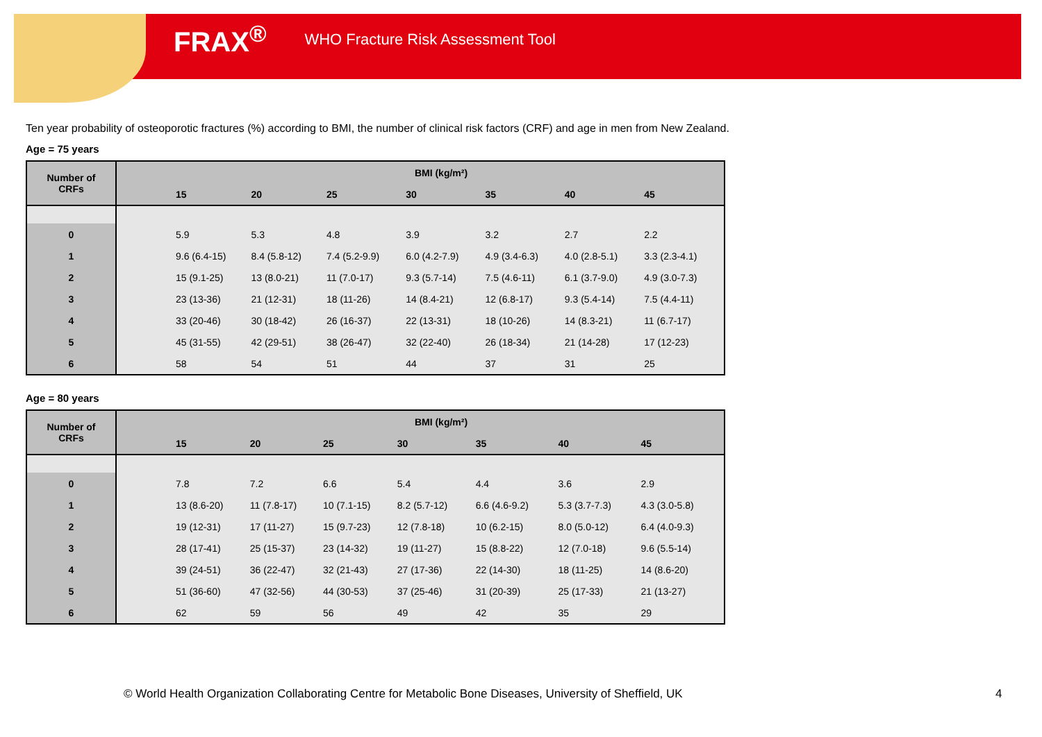FRAX<sup>®</sup> WHO Fracture Risk Assessment Tool
Ten year probability of osteoporotic fractures (%) according to BMI, the number of clinical risk factors (CRF) and age in men from New Zealand.
Age = 75 years
| Number of CRFs | BMI (kg/m²) | | | | | | | |
| --- | --- | --- | --- | --- | --- | --- | --- | --- |
| | | 15 | 20 | 25 | 30 | 35 | 40 | 45 |
| 0 | | 5.9 | 5.3 | 4.8 | 3.9 | 3.2 | 2.7 | 2.2 |
| 1 | | 9.6 (6.4-15) | 8.4 (5.8-12) | 7.4 (5.2-9.9) | 6.0 (4.2-7.9) | 4.9 (3.4-6.3) | 4.0 (2.8-5.1) | 3.3 (2.3-4.1) |
| 2 | | 15 (9.1-25) | 13 (8.0-21) | 11 (7.0-17) | 9.3 (5.7-14) | 7.5 (4.6-11) | 6.1 (3.7-9.0) | 4.9 (3.0-7.3) |
| 3 | | 23 (13-36) | 21 (12-31) | 18 (11-26) | 14 (8.4-21) | 12 (6.8-17) | 9.3 (5.4-14) | 7.5 (4.4-11) |
| 4 | | 33 (20-46) | 30 (18-42) | 26 (16-37) | 22 (13-31) | 18 (10-26) | 14 (8.3-21) | 11 (6.7-17) |
| 5 | | 45 (31-55) | 42 (29-51) | 38 (26-47) | 32 (22-40) | 26 (18-34) | 21 (14-28) | 17 (12-23) |
| 6 | | 58 | 54 | 51 | 44 | 37 | 31 | 25 |
Age = 80 years
| Number of CRFs | BMI (kg/m²) | | | | | | | |
| --- | --- | --- | --- | --- | --- | --- | --- | --- |
| | | 15 | 20 | 25 | 30 | 35 | 40 | 45 |
| 0 | | 7.8 | 7.2 | 6.6 | 5.4 | 4.4 | 3.6 | 2.9 |
| 1 | | 13 (8.6-20) | 11 (7.8-17) | 10 (7.1-15) | 8.2 (5.7-12) | 6.6 (4.6-9.2) | 5.3 (3.7-7.3) | 4.3 (3.0-5.8) |
| 2 | | 19 (12-31) | 17 (11-27) | 15 (9.7-23) | 12 (7.8-18) | 10 (6.2-15) | 8.0 (5.0-12) | 6.4 (4.0-9.3) |
| 3 | | 28 (17-41) | 25 (15-37) | 23 (14-32) | 19 (11-27) | 15 (8.8-22) | 12 (7.0-18) | 9.6 (5.5-14) |
| 4 | | 39 (24-51) | 36 (22-47) | 32 (21-43) | 27 (17-36) | 22 (14-30) | 18 (11-25) | 14 (8.6-20) |
| 5 | | 51 (36-60) | 47 (32-56) | 44 (30-53) | 37 (25-46) | 31 (20-39) | 25 (17-33) | 21 (13-27) |
| 6 | | 62 | 59 | 56 | 49 | 42 | 35 | 29 |
© World Health Organization Collaborating Centre for Metabolic Bone Diseases, University of Sheffield, UK
4